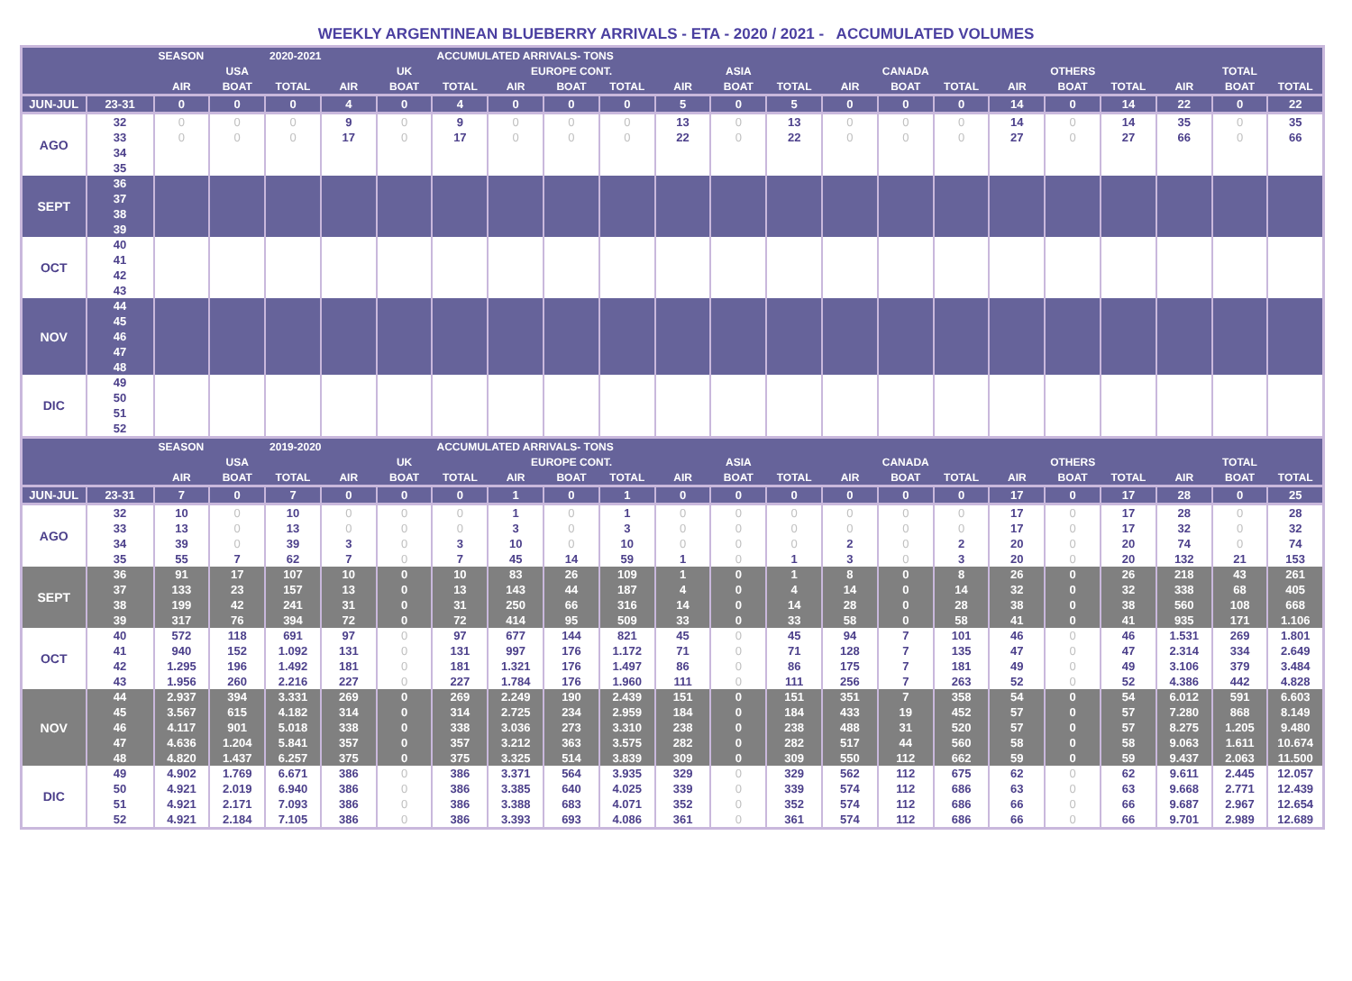WEEKLY ARGENTINEAN BLUEBERRY ARRIVALS - ETA - 2020 / 2021 - ACCUMULATED VOLUMES
| | | SEASON | | 2020-2021 | | | ACCUMULATED ARRIVALS- TONS | | | | | | | | | | | | | | | |
| | | USA | | | UK | | | EUROPE CONT. | | | ASIA | | | CANADA | | | OTHERS | | | TOTAL | | |
| | | AIR | BOAT | TOTAL | AIR | BOAT | TOTAL | AIR | BOAT | TOTAL | AIR | BOAT | TOTAL | AIR | BOAT | TOTAL | AIR | BOAT | TOTAL | AIR | BOAT | TOTAL |
| JUN-JUL | 23-31 | 0 | 0 | 0 | 4 | 0 | 4 | 0 | 0 | 0 | 5 | 0 | 5 | 0 | 0 | 0 | 14 | 0 | 14 | 22 | 0 | 22 |
| AGO | 32 | 0 | 0 | 0 | 9 | 0 | 9 | 0 | 0 | 0 | 13 | 0 | 13 | 0 | 0 | 0 | 14 | 0 | 14 | 35 | 0 | 35 |
| | 33 | 0 | 0 | 0 | 17 | 0 | 17 | 0 | 0 | 0 | 22 | 0 | 22 | 0 | 0 | 0 | 27 | 0 | 27 | 66 | 0 | 66 |
| | 34 | | | | | | | | | | | | | | | | | | | | | |
| | 35 | | | | | | | | | | | | | | | | | | | | | |
| SEPT | 36 | | | | | | | | | | | | | | | | | | | | | |
| | 37 | | | | | | | | | | | | | | | | | | | | | |
| | 38 | | | | | | | | | | | | | | | | | | | | | |
| | 39 | | | | | | | | | | | | | | | | | | | | | |
| OCT | 40 | | | | | | | | | | | | | | | | | | | | | |
| | 41 | | | | | | | | | | | | | | | | | | | | | |
| | 42 | | | | | | | | | | | | | | | | | | | | | |
| | 43 | | | | | | | | | | | | | | | | | | | | | |
| NOV | 44 | | | | | | | | | | | | | | | | | | | | | |
| | 45 | | | | | | | | | | | | | | | | | | | | | |
| | 46 | | | | | | | | | | | | | | | | | | | | | |
| | 47 | | | | | | | | | | | | | | | | | | | | | |
| | 48 | | | | | | | | | | | | | | | | | | | | | |
| DIC | 49 | | | | | | | | | | | | | | | | | | | | | |
| | 50 | | | | | | | | | | | | | | | | | | | | | |
| | 51 | | | | | | | | | | | | | | | | | | | | | |
| | 52 | | | | | | | | | | | | | | | | | | | | | |
| | | SEASON | | 2019-2020 | | | ACCUMULATED ARRIVALS- TONS | | | | | | | | | | | | | | | |
| | | USA | | | UK | | | EUROPE CONT. | | | ASIA | | | CANADA | | | OTHERS | | | TOTAL | | |
| | | AIR | BOAT | TOTAL | AIR | BOAT | TOTAL | AIR | BOAT | TOTAL | AIR | BOAT | TOTAL | AIR | BOAT | TOTAL | AIR | BOAT | TOTAL | AIR | BOAT | TOTAL |
| JUN-JUL | 23-31 | 7 | 0 | 7 | 0 | 0 | 0 | 1 | 0 | 1 | 0 | 0 | 0 | 0 | 0 | 0 | 17 | 0 | 17 | 28 | 0 | 25 |
| AGO | 32 | 10 | 0 | 10 | 0 | 0 | 0 | 1 | 0 | 1 | 0 | 0 | 0 | 0 | 0 | 0 | 17 | 0 | 17 | 28 | 0 | 28 |
| | 33 | 13 | 0 | 13 | 0 | 0 | 0 | 3 | 0 | 3 | 0 | 0 | 0 | 0 | 0 | 0 | 17 | 0 | 17 | 32 | 0 | 32 |
| | 34 | 39 | 0 | 39 | 3 | 0 | 3 | 10 | 0 | 10 | 0 | 0 | 0 | 2 | 0 | 2 | 20 | 0 | 20 | 74 | 0 | 74 |
| | 35 | 55 | 7 | 62 | 7 | 0 | 7 | 45 | 14 | 59 | 1 | 0 | 1 | 3 | 0 | 3 | 20 | 0 | 20 | 132 | 21 | 153 |
| SEPT | 36 | 91 | 17 | 107 | 10 | 0 | 10 | 83 | 26 | 109 | 1 | 0 | 1 | 8 | 0 | 8 | 26 | 0 | 26 | 218 | 43 | 261 |
| | 37 | 133 | 23 | 157 | 13 | 0 | 13 | 143 | 44 | 187 | 4 | 0 | 4 | 14 | 0 | 14 | 32 | 0 | 32 | 338 | 68 | 405 |
| | 38 | 199 | 42 | 241 | 31 | 0 | 31 | 250 | 66 | 316 | 14 | 0 | 14 | 28 | 0 | 28 | 38 | 0 | 38 | 560 | 108 | 668 |
| | 39 | 317 | 76 | 394 | 72 | 0 | 72 | 414 | 95 | 509 | 33 | 0 | 33 | 58 | 0 | 58 | 41 | 0 | 41 | 935 | 171 | 1.106 |
| OCT | 40 | 572 | 118 | 691 | 97 | 0 | 97 | 677 | 144 | 821 | 45 | 0 | 45 | 94 | 7 | 101 | 46 | 0 | 46 | 1.531 | 269 | 1.801 |
| | 41 | 940 | 152 | 1.092 | 131 | 0 | 131 | 997 | 176 | 1.172 | 71 | 0 | 71 | 128 | 7 | 135 | 47 | 0 | 47 | 2.314 | 334 | 2.649 |
| | 42 | 1.295 | 196 | 1.492 | 181 | 0 | 181 | 1.321 | 176 | 1.497 | 86 | 0 | 86 | 175 | 7 | 181 | 49 | 0 | 49 | 3.106 | 379 | 3.484 |
| | 43 | 1.956 | 260 | 2.216 | 227 | 0 | 227 | 1.784 | 176 | 1.960 | 111 | 0 | 111 | 256 | 7 | 263 | 52 | 0 | 52 | 4.386 | 442 | 4.828 |
| NOV | 44 | 2.937 | 394 | 3.331 | 269 | 0 | 269 | 2.249 | 190 | 2.439 | 151 | 0 | 151 | 351 | 7 | 358 | 54 | 0 | 54 | 6.012 | 591 | 6.603 |
| | 45 | 3.567 | 615 | 4.182 | 314 | 0 | 314 | 2.725 | 234 | 2.959 | 184 | 0 | 184 | 433 | 19 | 452 | 57 | 0 | 57 | 7.280 | 868 | 8.149 |
| | 46 | 4.117 | 901 | 5.018 | 338 | 0 | 338 | 3.036 | 273 | 3.310 | 238 | 0 | 238 | 488 | 31 | 520 | 57 | 0 | 57 | 8.275 | 1.205 | 9.480 |
| | 47 | 4.636 | 1.204 | 5.841 | 357 | 0 | 357 | 3.212 | 363 | 3.575 | 282 | 0 | 282 | 517 | 44 | 560 | 58 | 0 | 58 | 9.063 | 1.611 | 10.674 |
| | 48 | 4.820 | 1.437 | 6.257 | 375 | 0 | 375 | 3.325 | 514 | 3.839 | 309 | 0 | 309 | 550 | 112 | 662 | 59 | 0 | 59 | 9.437 | 2.063 | 11.500 |
| DIC | 49 | 4.902 | 1.769 | 6.671 | 386 | 0 | 386 | 3.371 | 564 | 3.935 | 329 | 0 | 329 | 562 | 112 | 675 | 62 | 0 | 62 | 9.611 | 2.445 | 12.057 |
| | 50 | 4.921 | 2.019 | 6.940 | 386 | 0 | 386 | 3.385 | 640 | 4.025 | 339 | 0 | 339 | 574 | 112 | 686 | 63 | 0 | 63 | 9.668 | 2.771 | 12.439 |
| | 51 | 4.921 | 2.171 | 7.093 | 386 | 0 | 386 | 3.388 | 683 | 4.071 | 352 | 0 | 352 | 574 | 112 | 686 | 66 | 0 | 66 | 9.687 | 2.967 | 12.654 |
| | 52 | 4.921 | 2.184 | 7.105 | 386 | 0 | 386 | 3.393 | 693 | 4.086 | 361 | 0 | 361 | 574 | 112 | 686 | 66 | 0 | 66 | 9.701 | 2.989 | 12.689 |